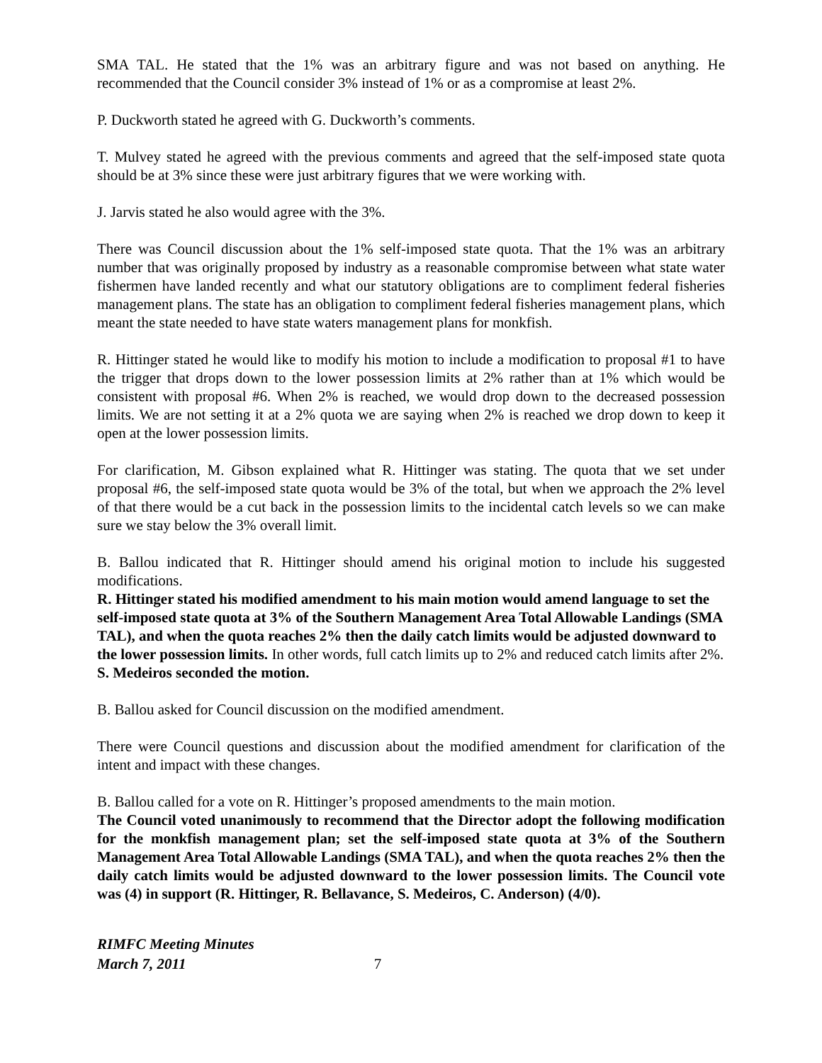SMA TAL. He stated that the 1% was an arbitrary figure and was not based on anything. He recommended that the Council consider 3% instead of 1% or as a compromise at least 2%.
P. Duckworth stated he agreed with G. Duckworth’s comments.
T. Mulvey stated he agreed with the previous comments and agreed that the self-imposed state quota should be at 3% since these were just arbitrary figures that we were working with.
J. Jarvis stated he also would agree with the 3%.
There was Council discussion about the 1% self-imposed state quota. That the 1% was an arbitrary number that was originally proposed by industry as a reasonable compromise between what state water fishermen have landed recently and what our statutory obligations are to compliment federal fisheries management plans. The state has an obligation to compliment federal fisheries management plans, which meant the state needed to have state waters management plans for monkfish.
R. Hittinger stated he would like to modify his motion to include a modification to proposal #1 to have the trigger that drops down to the lower possession limits at 2% rather than at 1% which would be consistent with proposal #6. When 2% is reached, we would drop down to the decreased possession limits. We are not setting it at a 2% quota we are saying when 2% is reached we drop down to keep it open at the lower possession limits.
For clarification, M. Gibson explained what R. Hittinger was stating. The quota that we set under proposal #6, the self-imposed state quota would be 3% of the total, but when we approach the 2% level of that there would be a cut back in the possession limits to the incidental catch levels so we can make sure we stay below the 3% overall limit.
B. Ballou indicated that R. Hittinger should amend his original motion to include his suggested modifications.
R. Hittinger stated his modified amendment to his main motion would amend language to set the self-imposed state quota at 3% of the Southern Management Area Total Allowable Landings (SMA TAL), and when the quota reaches 2% then the daily catch limits would be adjusted downward to the lower possession limits. In other words, full catch limits up to 2% and reduced catch limits after 2%. S. Medeiros seconded the motion.
B. Ballou asked for Council discussion on the modified amendment.
There were Council questions and discussion about the modified amendment for clarification of the intent and impact with these changes.
B. Ballou called for a vote on R. Hittinger’s proposed amendments to the main motion.
The Council voted unanimously to recommend that the Director adopt the following modification for the monkfish management plan; set the self-imposed state quota at 3% of the Southern Management Area Total Allowable Landings (SMA TAL), and when the quota reaches 2% then the daily catch limits would be adjusted downward to the lower possession limits. The Council vote was (4) in support (R. Hittinger, R. Bellavance, S. Medeiros, C. Anderson) (4/0).
RIMFC Meeting Minutes
March 7, 2011 7